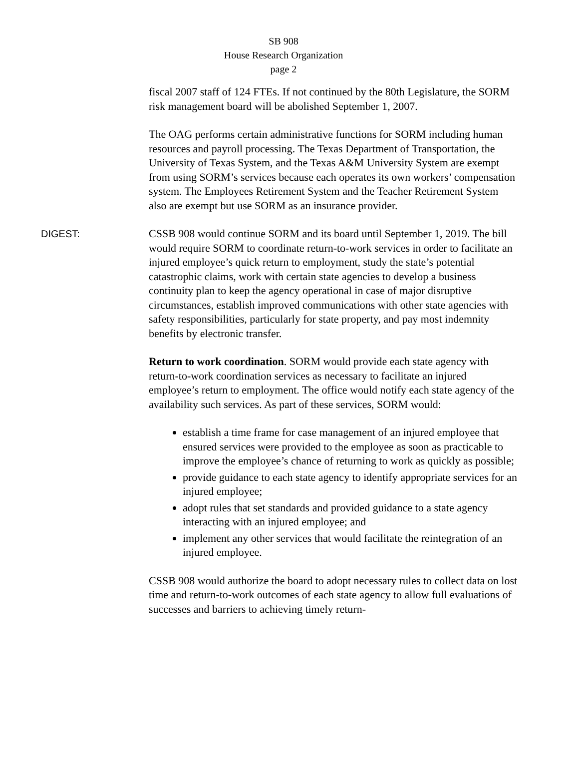SB 908
House Research Organization
page 2
fiscal 2007 staff of 124 FTEs. If not continued by the 80th Legislature, the SORM risk management board will be abolished September 1, 2007.
The OAG performs certain administrative functions for SORM including human resources and payroll processing. The Texas Department of Transportation, the University of Texas System, and the Texas A&M University System are exempt from using SORM’s services because each operates its own workers’ compensation system. The Employees Retirement System and the Teacher Retirement System also are exempt but use SORM as an insurance provider.
DIGEST: CSSB 908 would continue SORM and its board until September 1, 2019. The bill would require SORM to coordinate return-to-work services in order to facilitate an injured employee’s quick return to employment, study the state’s potential catastrophic claims, work with certain state agencies to develop a business continuity plan to keep the agency operational in case of major disruptive circumstances, establish improved communications with other state agencies with safety responsibilities, particularly for state property, and pay most indemnity benefits by electronic transfer.
Return to work coordination. SORM would provide each state agency with return-to-work coordination services as necessary to facilitate an injured employee’s return to employment. The office would notify each state agency of the availability such services. As part of these services, SORM would:
establish a time frame for case management of an injured employee that ensured services were provided to the employee as soon as practicable to improve the employee’s chance of returning to work as quickly as possible;
provide guidance to each state agency to identify appropriate services for an injured employee;
adopt rules that set standards and provided guidance to a state agency interacting with an injured employee; and
implement any other services that would facilitate the reintegration of an injured employee.
CSSB 908 would authorize the board to adopt necessary rules to collect data on lost time and return-to-work outcomes of each state agency to allow full evaluations of successes and barriers to achieving timely return-